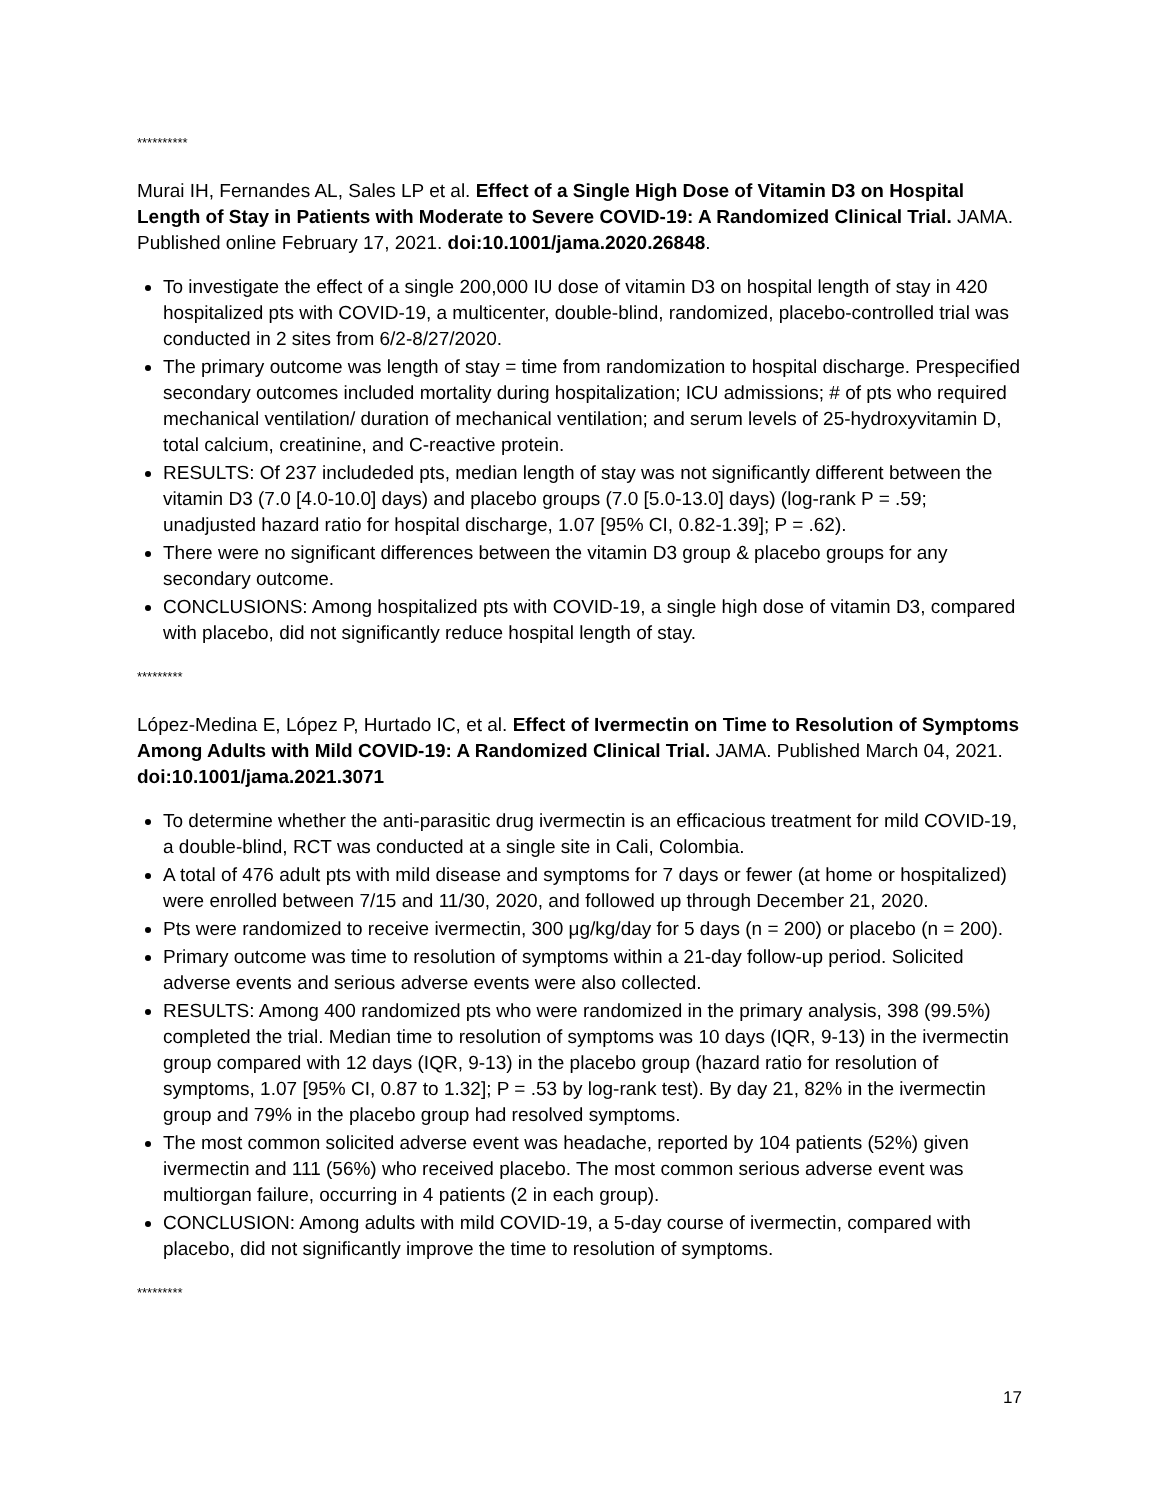**********
Murai IH, Fernandes AL, Sales LP et al. Effect of a Single High Dose of Vitamin D3 on Hospital Length of Stay in Patients with Moderate to Severe COVID-19: A Randomized Clinical Trial. JAMA. Published online February 17, 2021. doi:10.1001/jama.2020.26848.
To investigate the effect of a single 200,000 IU dose of vitamin D3 on hospital length of stay in 420 hospitalized pts with COVID-19, a multicenter, double-blind, randomized, placebo-controlled trial was conducted in 2 sites from 6/2-8/27/2020.
The primary outcome was length of stay = time from randomization to hospital discharge. Prespecified secondary outcomes included mortality during hospitalization; ICU admissions; # of pts who required mechanical ventilation/ duration of mechanical ventilation; and serum levels of 25-hydroxyvitamin D, total calcium, creatinine, and C-reactive protein.
RESULTS: Of 237 includeded pts, median length of stay was not significantly different between the vitamin D3 (7.0 [4.0-10.0] days) and placebo groups (7.0 [5.0-13.0] days) (log-rank P = .59; unadjusted hazard ratio for hospital discharge, 1.07 [95% CI, 0.82-1.39]; P = .62).
There were no significant differences between the vitamin D3 group & placebo groups for any secondary outcome.
CONCLUSIONS: Among hospitalized pts with COVID-19, a single high dose of vitamin D3, compared with placebo, did not significantly reduce hospital length of stay.
*********
López-Medina E, López P, Hurtado IC, et al. Effect of Ivermectin on Time to Resolution of Symptoms Among Adults with Mild COVID-19: A Randomized Clinical Trial. JAMA. Published March 04, 2021. doi:10.1001/jama.2021.3071
To determine whether the anti-parasitic drug ivermectin is an efficacious treatment for mild COVID-19, a double-blind, RCT was conducted at a single site in Cali, Colombia.
A total of 476 adult pts with mild disease and symptoms for 7 days or fewer (at home or hospitalized) were enrolled between 7/15 and 11/30, 2020, and followed up through December 21, 2020.
Pts were randomized to receive ivermectin, 300 μg/kg/day for 5 days (n = 200) or placebo (n = 200).
Primary outcome was time to resolution of symptoms within a 21-day follow-up period. Solicited adverse events and serious adverse events were also collected.
RESULTS: Among 400 randomized pts who were randomized in the primary analysis, 398 (99.5%) completed the trial. Median time to resolution of symptoms was 10 days (IQR, 9-13) in the ivermectin group compared with 12 days (IQR, 9-13) in the placebo group (hazard ratio for resolution of symptoms, 1.07 [95% CI, 0.87 to 1.32]; P = .53 by log-rank test). By day 21, 82% in the ivermectin group and 79% in the placebo group had resolved symptoms.
The most common solicited adverse event was headache, reported by 104 patients (52%) given ivermectin and 111 (56%) who received placebo. The most common serious adverse event was multiorgan failure, occurring in 4 patients (2 in each group).
CONCLUSION: Among adults with mild COVID-19, a 5-day course of ivermectin, compared with placebo, did not significantly improve the time to resolution of symptoms.
*********
17